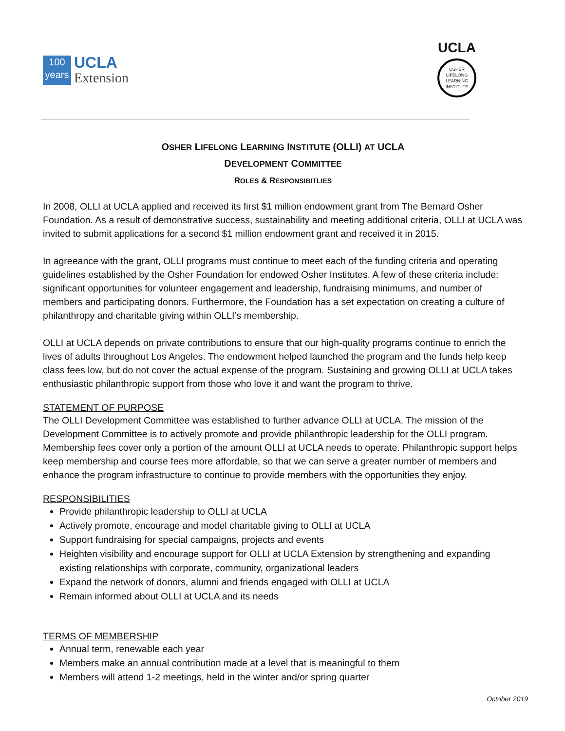100
years
UCLA
Extension
UCLA
OSHER
LIFELONG
LEARNING
INSTITUTE
OSHER LIFELONG LEARNING INSTITUTE (OLLI) AT UCLA
DEVELOPMENT COMMITTEE
ROLES & RESPONSIBITLIES
In 2008, OLLI at UCLA applied and received its first $1 million endowment grant from The Bernard Osher Foundation. As a result of demonstrative success, sustainability and meeting additional criteria, OLLI at UCLA was invited to submit applications for a second $1 million endowment grant and received it in 2015.
In agreeance with the grant, OLLI programs must continue to meet each of the funding criteria and operating guidelines established by the Osher Foundation for endowed Osher Institutes. A few of these criteria include: significant opportunities for volunteer engagement and leadership, fundraising minimums, and number of members and participating donors. Furthermore, the Foundation has a set expectation on creating a culture of philanthropy and charitable giving within OLLI’s membership.
OLLI at UCLA depends on private contributions to ensure that our high-quality programs continue to enrich the lives of adults throughout Los Angeles. The endowment helped launched the program and the funds help keep class fees low, but do not cover the actual expense of the program. Sustaining and growing OLLI at UCLA takes enthusiastic philanthropic support from those who love it and want the program to thrive.
STATEMENT OF PURPOSE
The OLLI Development Committee was established to further advance OLLI at UCLA. The mission of the Development Committee is to actively promote and provide philanthropic leadership for the OLLI program. Membership fees cover only a portion of the amount OLLI at UCLA needs to operate. Philanthropic support helps keep membership and course fees more affordable, so that we can serve a greater number of members and enhance the program infrastructure to continue to provide members with the opportunities they enjoy.
RESPONSIBILITIES
Provide philanthropic leadership to OLLI at UCLA
Actively promote, encourage and model charitable giving to OLLI at UCLA
Support fundraising for special campaigns, projects and events
Heighten visibility and encourage support for OLLI at UCLA Extension by strengthening and expanding existing relationships with corporate, community, organizational leaders
Expand the network of donors, alumni and friends engaged with OLLI at UCLA
Remain informed about OLLI at UCLA and its needs
TERMS OF MEMBERSHIP
Annual term, renewable each year
Members make an annual contribution made at a level that is meaningful to them
Members will attend 1-2 meetings, held in the winter and/or spring quarter
October 2019